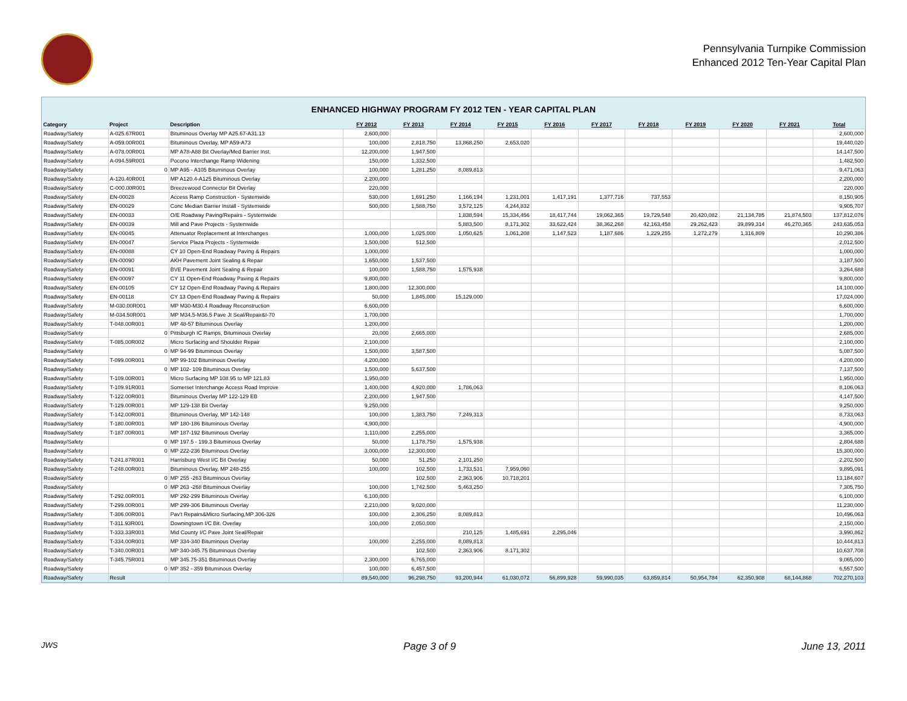Pennsylvania Turnpike Commission
Enhanced 2012 Ten-Year Capital Plan
ENHANCED HIGHWAY PROGRAM FY 2012 TEN - YEAR CAPITAL PLAN
| Category | Project | Description | FY 2012 | FY 2013 | FY 2014 | FY 2015 | FY 2016 | FY 2017 | FY 2018 | FY 2019 | FY 2020 | FY 2021 | Total |
| --- | --- | --- | --- | --- | --- | --- | --- | --- | --- | --- | --- | --- | --- |
| Roadway/Safety | A-025.67R001 | Bituminous Overlay MP A25.67-A31.13 | 2,600,000 | | | | | | | | | | 2,600,000 |
| Roadway/Safety | A-059.00R001 | Bituminous Overlay, MP A59-A73 | 100,000 | 2,818,750 | 13,868,250 | 2,653,020 | | | | | | | 19,440,020 |
| Roadway/Safety | A-078.00R001 | MP A78-A88 Bit Overlay/Med Barrier Inst. | 12,200,000 | 1,947,500 | | | | | | | | | 14,147,500 |
| Roadway/Safety | A-094.59R001 | Pocono Interchange Ramp Widening | 150,000 | 1,332,500 | | | | | | | | | 1,482,500 |
| Roadway/Safety | 0 | MP A95 - A105 Bituminous Overlay | 100,000 | 1,281,250 | 8,089,813 | | | | | | | | 9,471,063 |
| Roadway/Safety | A-120.40R001 | MP A120.4-A125 Bituminous Overlay | 2,200,000 | | | | | | | | | | 2,200,000 |
| Roadway/Safety | C-000.00R001 | Breezewood Connector Bit Overlay | 220,000 | | | | | | | | | | 220,000 |
| Roadway/Safety | EN-00028 | Access Ramp Construction - Systemwide | 530,000 | 1,691,250 | 1,166,194 | 1,231,001 | 1,417,191 | 1,377,716 | 737,553 | | | | 8,150,905 |
| Roadway/Safety | EN-00029 | Conc Median Barrier Install - Systemwide | 500,000 | 1,588,750 | 3,572,125 | 4,244,832 | | | | | | | 9,905,707 |
| Roadway/Safety | EN-00033 | O/E Roadway Paving/Repairs - Systemwide | | | 1,838,594 | 15,334,456 | 18,417,744 | 19,062,365 | 19,729,548 | 20,420,082 | 21,134,785 | 21,874,503 | 137,812,076 |
| Roadway/Safety | EN-00039 | Mill and Pave Projects - Systemwide | | | 5,883,500 | 8,171,302 | 33,622,424 | 38,362,268 | 42,163,458 | 29,262,423 | 39,899,314 | 46,270,365 | 243,635,053 |
| Roadway/Safety | EN-00045 | Attenuator Replacement at Interchanges | 1,000,000 | 1,025,000 | 1,050,625 | 1,061,208 | 1,147,523 | 1,187,686 | 1,229,255 | 1,272,279 | 1,316,809 | | 10,290,386 |
| Roadway/Safety | EN-00047 | Service Plaza Projects - Systemwide | 1,500,000 | 512,500 | | | | | | | | | 2,012,500 |
| Roadway/Safety | EN-00088 | CY 10 Open-End Roadway Paving & Repairs | 1,000,000 | | | | | | | | | | 1,000,000 |
| Roadway/Safety | EN-00090 | AKH Pavement Joint Sealing & Repair | 1,650,000 | 1,537,500 | | | | | | | | | 3,187,500 |
| Roadway/Safety | EN-00091 | BVE Pavement Joint Sealing & Repair | 100,000 | 1,588,750 | 1,575,938 | | | | | | | | 3,264,688 |
| Roadway/Safety | EN-00097 | CY 11 Open-End Roadway Paving & Repairs | 9,800,000 | | | | | | | | | | 9,800,000 |
| Roadway/Safety | EN-00105 | CY 12 Open-End Roadway Paving & Repairs | 1,800,000 | 12,300,000 | | | | | | | | | 14,100,000 |
| Roadway/Safety | EN-00118 | CY 13 Open-End Roadway Paving & Repairs | 50,000 | 1,845,000 | 15,129,000 | | | | | | | | 17,024,000 |
| Roadway/Safety | M-030.00R001 | MP M30-M30.4 Roadway Reconstruction | 6,600,000 | | | | | | | | | | 6,600,000 |
| Roadway/Safety | M-034.50R001 | MP M34.5-M36.5 Pave Jt Seal/Repair&I-70 | 1,700,000 | | | | | | | | | | 1,700,000 |
| Roadway/Safety | T-048.00R001 | MP 48-57 Bituminous Overlay | 1,200,000 | | | | | | | | | | 1,200,000 |
| Roadway/Safety | 0 | Pittsburgh IC Ramps, Bituminous Overlay | 20,000 | 2,665,000 | | | | | | | | | 2,685,000 |
| Roadway/Safety | T-085.00R002 | Micro Surfacing and Shoulder Repair | 2,100,000 | | | | | | | | | | 2,100,000 |
| Roadway/Safety | 0 | MP 94-99 Bituminous Overlay | 1,500,000 | 3,587,500 | | | | | | | | | 5,087,500 |
| Roadway/Safety | T-099.00R001 | MP 99-102 Bituminous Overlay | 4,200,000 | | | | | | | | | | 4,200,000 |
| Roadway/Safety | 0 | MP 102- 109 Bituminous Overlay | 1,500,000 | 5,637,500 | | | | | | | | | 7,137,500 |
| Roadway/Safety | T-109.00R001 | Micro Surfacing MP 108.95 to MP 121.83 | 1,950,000 | | | | | | | | | | 1,950,000 |
| Roadway/Safety | T-109.91R001 | Somerset Interchange Access Road Improve | 1,400,000 | 4,920,000 | 1,786,063 | | | | | | | | 8,106,063 |
| Roadway/Safety | T-122.00R001 | Bituminous Overlay MP 122-129 EB | 2,200,000 | 1,947,500 | | | | | | | | | 4,147,500 |
| Roadway/Safety | T-129.00R001 | MP 129-138 Bit Overlay | 9,250,000 | | | | | | | | | | 9,250,000 |
| Roadway/Safety | T-142.00R001 | Bituminous Overlay, MP 142-148 | 100,000 | 1,383,750 | 7,249,313 | | | | | | | | 8,733,063 |
| Roadway/Safety | T-180.00R001 | MP 180-186 Bituminous Overlay | 4,900,000 | | | | | | | | | | 4,900,000 |
| Roadway/Safety | T-187.00R001 | MP 187-192 Bituminous Overlay | 1,110,000 | 2,255,000 | | | | | | | | | 3,365,000 |
| Roadway/Safety | 0 | MP 197.5 - 199.3 Bituminous Overlay | 50,000 | 1,178,750 | 1,575,938 | | | | | | | | 2,804,688 |
| Roadway/Safety | 0 | MP 222-236 Bituminous Overlay | 3,000,000 | 12,300,000 | | | | | | | | | 15,300,000 |
| Roadway/Safety | T-241.87R001 | Harrisburg West I/C Bit Overlay | 50,000 | 51,250 | 2,101,250 | | | | | | | | 2,202,500 |
| Roadway/Safety | T-248.00R001 | Bituminous Overlay, MP 248-255 | 100,000 | 102,500 | 1,733,531 | 7,959,060 | | | | | | | 9,895,091 |
| Roadway/Safety | 0 | MP 255 -263 Bituminous Overlay | | 102,500 | 2,363,906 | 10,718,201 | | | | | | | 13,184,607 |
| Roadway/Safety | 0 | MP 263 -268 Bituminous Overlay | 100,000 | 1,742,500 | 5,463,250 | | | | | | | | 7,305,750 |
| Roadway/Safety | T-292.00R001 | MP 292-299 Bituminous Overlay | 6,100,000 | | | | | | | | | | 6,100,000 |
| Roadway/Safety | T-299.00R001 | MP 299-306 Bituminous Overlay | 2,210,000 | 9,020,000 | | | | | | | | | 11,230,000 |
| Roadway/Safety | T-306.00R001 | Pav't Repairs&Micro Surfacing,MP 306-326 | 100,000 | 2,306,250 | 8,089,813 | | | | | | | | 10,496,063 |
| Roadway/Safety | T-311.93R001 | Downingtown I/C Bit. Overlay | 100,000 | 2,050,000 | | | | | | | | | 2,150,000 |
| Roadway/Safety | T-333.33R001 | Mid County I/C Pave Joint Seal/Repair | | | 210,125 | 1,485,691 | 2,295,046 | | | | | | 3,990,862 |
| Roadway/Safety | T-334.00R001 | MP 334-340 Bituminous Overlay | 100,000 | 2,255,000 | 8,089,813 | | | | | | | | 10,444,813 |
| Roadway/Safety | T-340.00R001 | MP 340-345.75 Bituminous Overlay | | 102,500 | 2,363,906 | 8,171,302 | | | | | | | 10,637,708 |
| Roadway/Safety | T-345.75R001 | MP 345.75-351 Bituminous Overlay | 2,300,000 | 6,765,000 | | | | | | | | | 9,065,000 |
| Roadway/Safety | 0 | MP 352 - 359 Bituminous Overlay | 100,000 | 6,457,500 | | | | | | | | | 6,557,500 |
| Roadway/Safety | Result | | 89,540,000 | 96,298,750 | 93,200,944 | 61,030,072 | 56,899,928 | 59,990,035 | 63,859,814 | 50,954,784 | 62,350,908 | 68,144,868 | 702,270,103 |
JWS Page 3 of 9 June 13, 2011